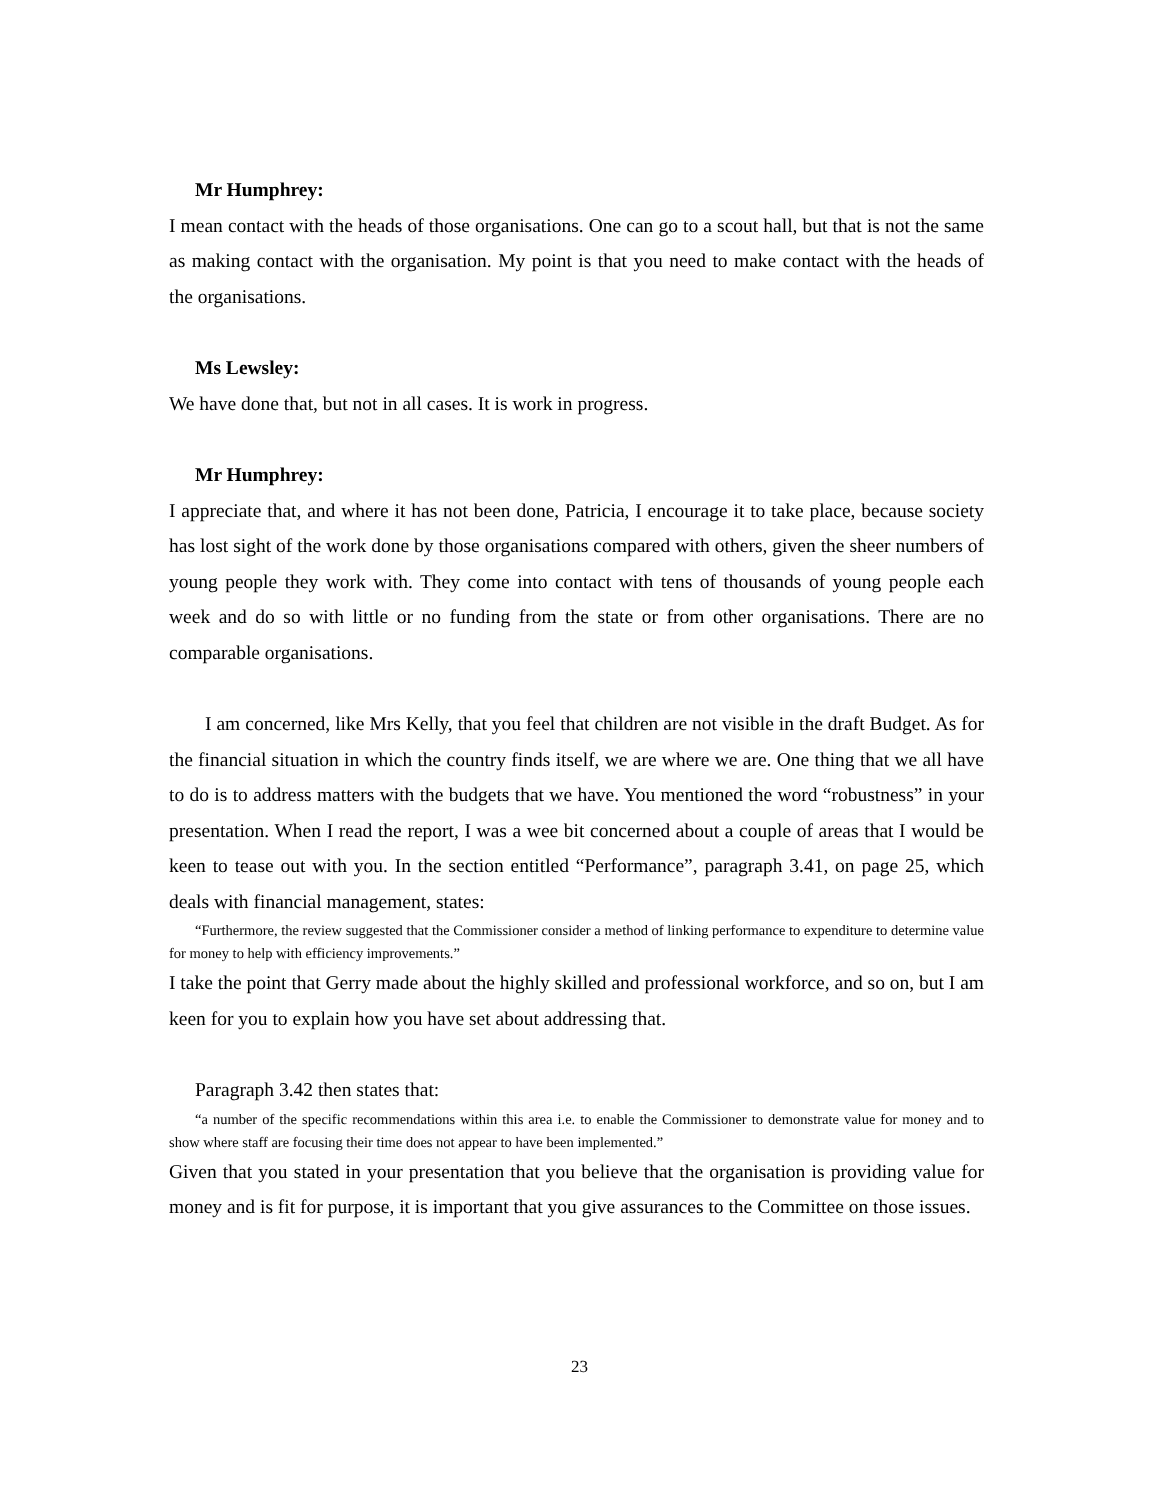Mr Humphrey:
I mean contact with the heads of those organisations. One can go to a scout hall, but that is not the same as making contact with the organisation. My point is that you need to make contact with the heads of the organisations.
Ms Lewsley:
We have done that, but not in all cases. It is work in progress.
Mr Humphrey:
I appreciate that, and where it has not been done, Patricia, I encourage it to take place, because society has lost sight of the work done by those organisations compared with others, given the sheer numbers of young people they work with. They come into contact with tens of thousands of young people each week and do so with little or no funding from the state or from other organisations. There are no comparable organisations.
I am concerned, like Mrs Kelly, that you feel that children are not visible in the draft Budget. As for the financial situation in which the country finds itself, we are where we are. One thing that we all have to do is to address matters with the budgets that we have. You mentioned the word “robustness” in your presentation. When I read the report, I was a wee bit concerned about a couple of areas that I would be keen to tease out with you. In the section entitled “Performance”, paragraph 3.41, on page 25, which deals with financial management, states:
“Furthermore, the review suggested that the Commissioner consider a method of linking performance to expenditure to determine value for money to help with efficiency improvements.”
I take the point that Gerry made about the highly skilled and professional workforce, and so on, but I am keen for you to explain how you have set about addressing that.
Paragraph 3.42 then states that:
“a number of the specific recommendations within this area i.e. to enable the Commissioner to demonstrate value for money and to show where staff are focusing their time does not appear to have been implemented.”
Given that you stated in your presentation that you believe that the organisation is providing value for money and is fit for purpose, it is important that you give assurances to the Committee on those issues.
23